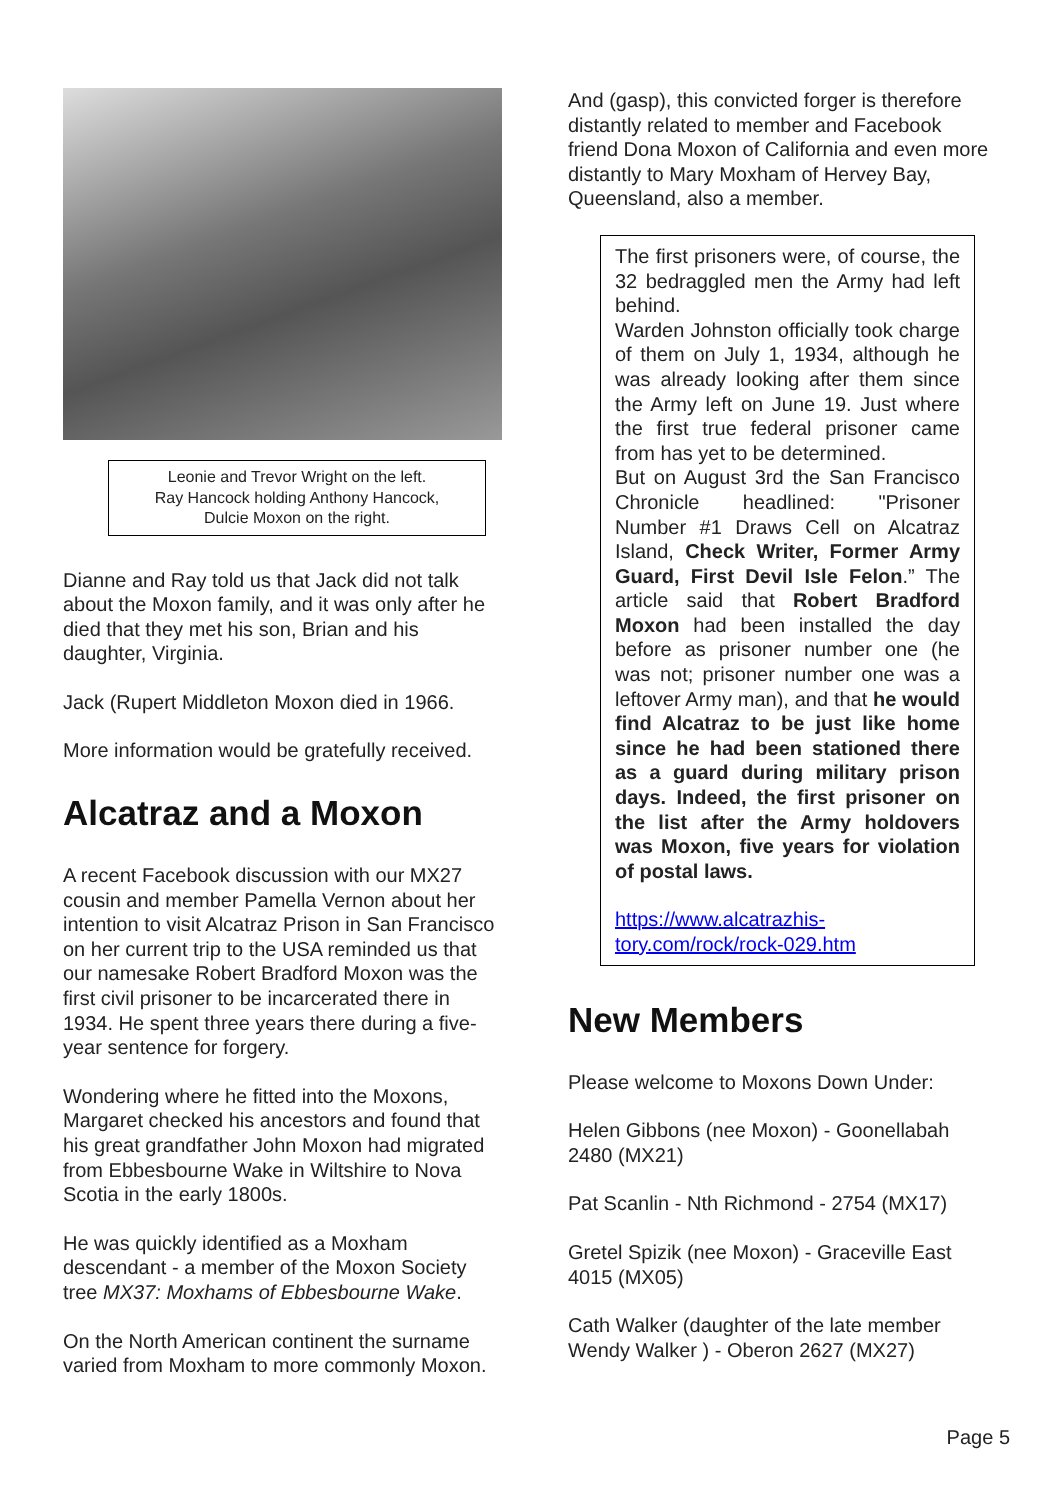Leonie and Trevor Wright on the left.
Ray Hancock holding Anthony Hancock,
Dulcie Moxon on the right.
Dianne and Ray told us that Jack did not talk about the Moxon family, and it was only after he died that they met his son, Brian and his daughter, Virginia.
Jack (Rupert Middleton Moxon died in 1966.
More information would be gratefully received.
Alcatraz and a Moxon
A recent Facebook discussion with our MX27 cousin and member Pamella Vernon about her intention to visit Alcatraz Prison in San Francisco on her current trip to the USA reminded us that our namesake Robert Bradford Moxon was the first civil prisoner to be incarcerated there in 1934. He spent three years there during a five-year sentence for forgery.
Wondering where he fitted into the Moxons, Margaret checked his ancestors and found that his great grandfather John Moxon had migrated from Ebbesbourne Wake in Wiltshire to Nova Scotia in the early 1800s.
He was quickly identified as a Moxham descendant - a member of the Moxon Society tree MX37: Moxhams of Ebbesbourne Wake.
On the North American continent the surname varied from Moxham to more commonly Moxon.
And (gasp), this convicted forger is therefore distantly related to member and Facebook friend Dona Moxon of California and even more distantly to Mary Moxham of Hervey Bay, Queensland, also a member.
The first prisoners were, of course, the 32 bedraggled men the Army had left behind.
Warden Johnston officially took charge of them on July 1, 1934, although he was already looking after them since the Army left on June 19. Just where the first true federal prisoner came from has yet to be determined.
But on August 3rd the San Francisco Chronicle headlined: "Prisoner Number #1 Draws Cell on Alcatraz Island, Check Writer, Former Army Guard, First Devil Isle Felon.” The article said that Robert Bradford Moxon had been installed the day before as prisoner number one (he was not; prisoner number one was a leftover Army man), and that he would find Alcatraz to be just like home since he had been stationed there as a guard during military prison days. Indeed, the first prisoner on the list after the Army holdovers was Moxon, five years for violation of postal laws.
https://www.alcatrazhis-
tory.com/rock/rock-029.htm
New Members
Please welcome to Moxons Down Under:
Helen Gibbons (nee Moxon) - Goonellabah 2480 (MX21)
Pat Scanlin - Nth Richmond - 2754 (MX17)
Gretel Spizik (nee Moxon) - Graceville East 4015 (MX05)
Cath Walker (daughter of the late member Wendy Walker ) - Oberon 2627 (MX27)
Page 5